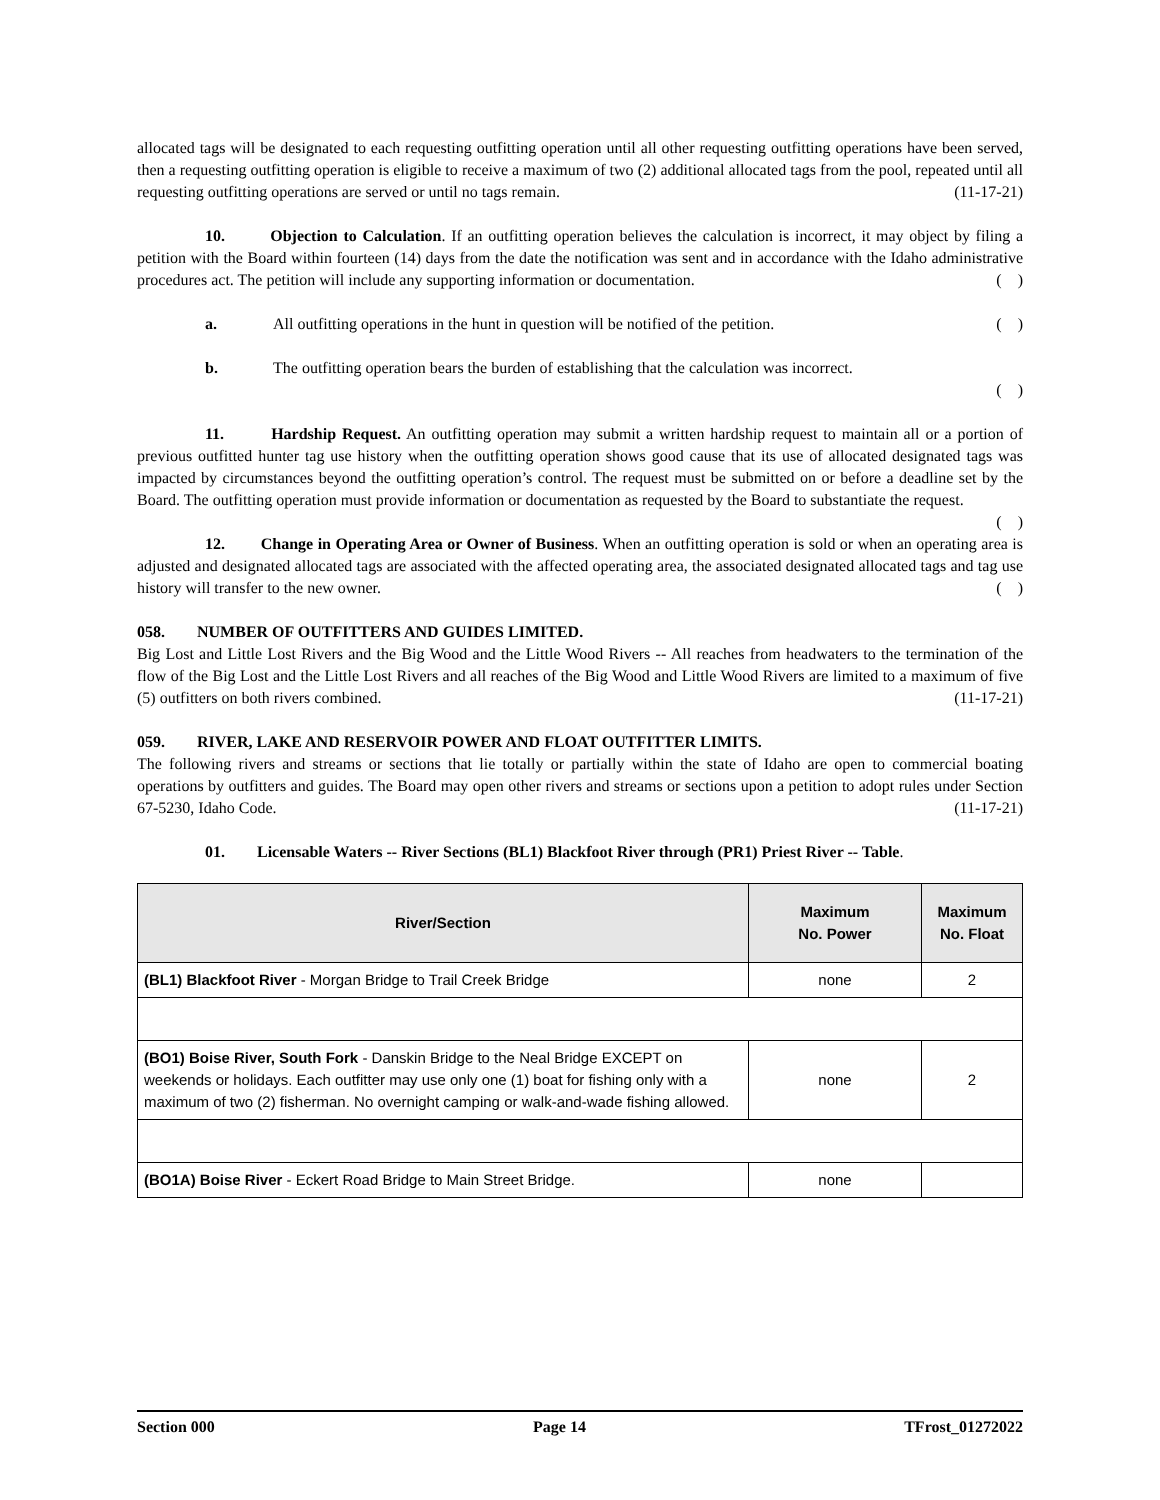allocated tags will be designated to each requesting outfitting operation until all other requesting outfitting operations have been served, then a requesting outfitting operation is eligible to receive a maximum of two (2) additional allocated tags from the pool, repeated until all requesting outfitting operations are served or until no tags remain. (11-17-21)
10. Objection to Calculation. If an outfitting operation believes the calculation is incorrect, it may object by filing a petition with the Board within fourteen (14) days from the date the notification was sent and in accordance with the Idaho administrative procedures act. The petition will include any supporting information or documentation. ( )
a. All outfitting operations in the hunt in question will be notified of the petition. ( )
b. The outfitting operation bears the burden of establishing that the calculation was incorrect.
( )
11. Hardship Request. An outfitting operation may submit a written hardship request to maintain all or a portion of previous outfitted hunter tag use history when the outfitting operation shows good cause that its use of allocated designated tags was impacted by circumstances beyond the outfitting operation’s control. The request must be submitted on or before a deadline set by the Board. The outfitting operation must provide information or documentation as requested by the Board to substantiate the request. ( )
12. Change in Operating Area or Owner of Business. When an outfitting operation is sold or when an operating area is adjusted and designated allocated tags are associated with the affected operating area, the associated designated allocated tags and tag use history will transfer to the new owner. ( )
058. NUMBER OF OUTFITTERS AND GUIDES LIMITED.
Big Lost and Little Lost Rivers and the Big Wood and the Little Wood Rivers -- All reaches from headwaters to the termination of the flow of the Big Lost and the Little Lost Rivers and all reaches of the Big Wood and Little Wood Rivers are limited to a maximum of five (5) outfitters on both rivers combined. (11-17-21)
059. RIVER, LAKE AND RESERVOIR POWER AND FLOAT OUTFITTER LIMITS.
The following rivers and streams or sections that lie totally or partially within the state of Idaho are open to commercial boating operations by outfitters and guides. The Board may open other rivers and streams or sections upon a petition to adopt rules under Section 67-5230, Idaho Code. (11-17-21)
01. Licensable Waters -- River Sections (BL1) Blackfoot River through (PR1) Priest River -- Table.
| River/Section | Maximum No. Power | Maximum No. Float |
| --- | --- | --- |
| (BL1) Blackfoot River - Morgan Bridge to Trail Creek Bridge | none | 2 |
| (BO1) Boise River, South Fork - Danskin Bridge to the Neal Bridge EXCEPT on weekends or holidays. Each outfitter may use only one (1) boat for fishing only with a maximum of two (2) fisherman. No overnight camping or walk-and-wade fishing allowed. | none | 2 |
| (BO1A) Boise River - Eckert Road Bridge to Main Street Bridge. | none | |
Section 000 Page 14 TFrost_01272022